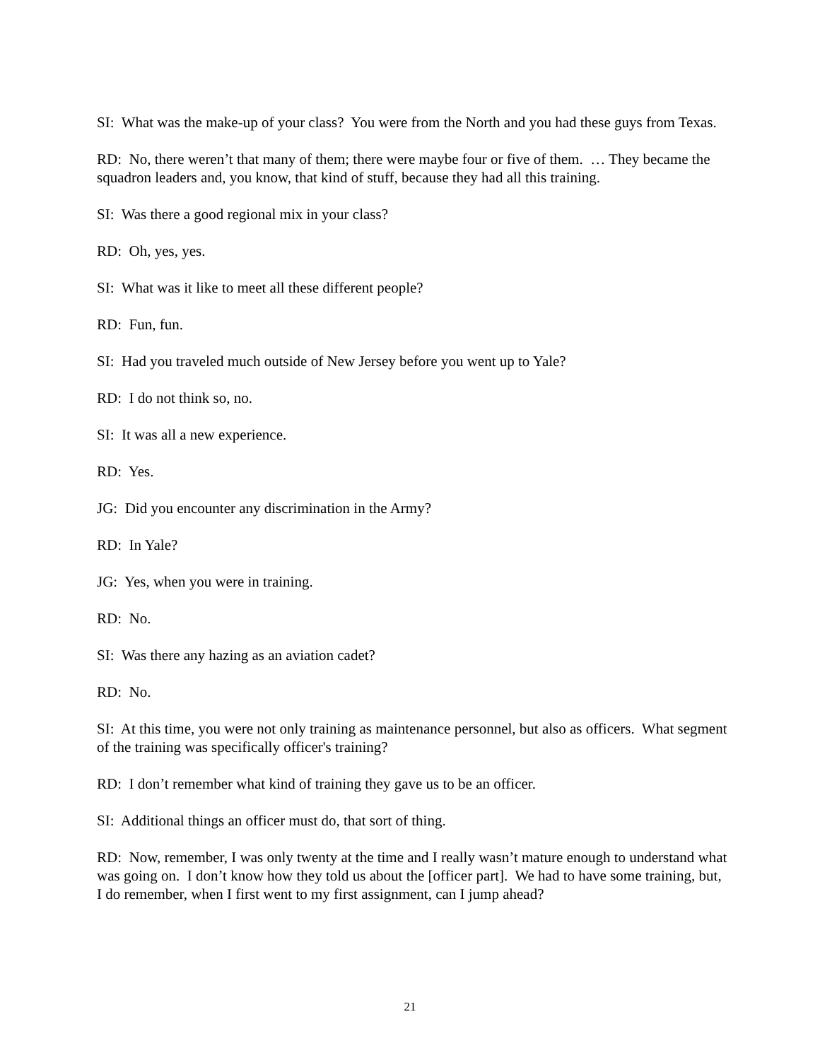SI: What was the make-up of your class? You were from the North and you had these guys from Texas.
RD: No, there weren’t that many of them; there were maybe four or five of them. … They became the squadron leaders and, you know, that kind of stuff, because they had all this training.
SI: Was there a good regional mix in your class?
RD: Oh, yes, yes.
SI: What was it like to meet all these different people?
RD: Fun, fun.
SI: Had you traveled much outside of New Jersey before you went up to Yale?
RD: I do not think so, no.
SI: It was all a new experience.
RD: Yes.
JG: Did you encounter any discrimination in the Army?
RD: In Yale?
JG: Yes, when you were in training.
RD: No.
SI: Was there any hazing as an aviation cadet?
RD: No.
SI: At this time, you were not only training as maintenance personnel, but also as officers. What segment of the training was specifically officer's training?
RD: I don’t remember what kind of training they gave us to be an officer.
SI: Additional things an officer must do, that sort of thing.
RD: Now, remember, I was only twenty at the time and I really wasn’t mature enough to understand what was going on. I don’t know how they told us about the [officer part]. We had to have some training, but, I do remember, when I first went to my first assignment, can I jump ahead?
21